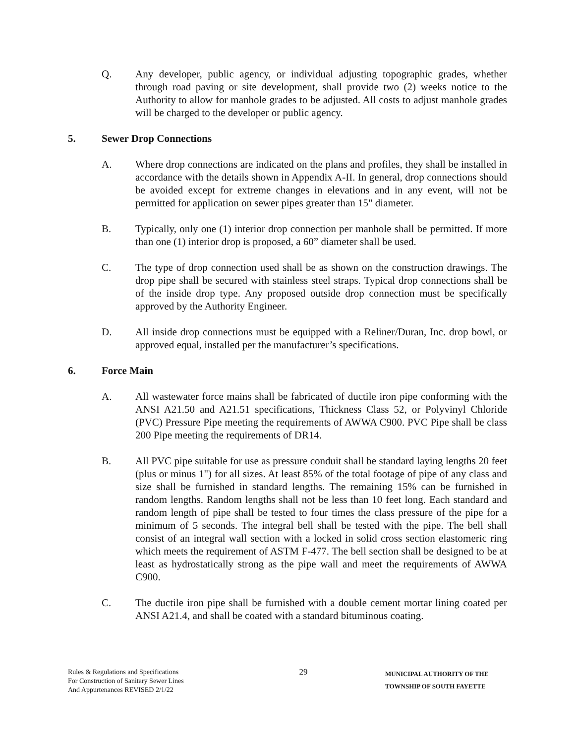Q. Any developer, public agency, or individual adjusting topographic grades, whether through road paving or site development, shall provide two (2) weeks notice to the Authority to allow for manhole grades to be adjusted. All costs to adjust manhole grades will be charged to the developer or public agency.
5. Sewer Drop Connections
A. Where drop connections are indicated on the plans and profiles, they shall be installed in accordance with the details shown in Appendix A-II. In general, drop connections should be avoided except for extreme changes in elevations and in any event, will not be permitted for application on sewer pipes greater than 15" diameter.
B. Typically, only one (1) interior drop connection per manhole shall be permitted. If more than one (1) interior drop is proposed, a 60” diameter shall be used.
C. The type of drop connection used shall be as shown on the construction drawings. The drop pipe shall be secured with stainless steel straps. Typical drop connections shall be of the inside drop type. Any proposed outside drop connection must be specifically approved by the Authority Engineer.
D. All inside drop connections must be equipped with a Reliner/Duran, Inc. drop bowl, or approved equal, installed per the manufacturer’s specifications.
6. Force Main
A. All wastewater force mains shall be fabricated of ductile iron pipe conforming with the ANSI A21.50 and A21.51 specifications, Thickness Class 52, or Polyvinyl Chloride (PVC) Pressure Pipe meeting the requirements of AWWA C900. PVC Pipe shall be class 200 Pipe meeting the requirements of DR14.
B. All PVC pipe suitable for use as pressure conduit shall be standard laying lengths 20 feet (plus or minus 1") for all sizes. At least 85% of the total footage of pipe of any class and size shall be furnished in standard lengths. The remaining 15% can be furnished in random lengths. Random lengths shall not be less than 10 feet long. Each standard and random length of pipe shall be tested to four times the class pressure of the pipe for a minimum of 5 seconds. The integral bell shall be tested with the pipe. The bell shall consist of an integral wall section with a locked in solid cross section elastomeric ring which meets the requirement of ASTM F-477. The bell section shall be designed to be at least as hydrostatically strong as the pipe wall and meet the requirements of AWWA C900.
C. The ductile iron pipe shall be furnished with a double cement mortar lining coated per ANSI A21.4, and shall be coated with a standard bituminous coating.
Rules & Regulations and Specifications
For Construction of Sanitary Sewer Lines
And Appurtenances REVISED 2/1/22
29
MUNICIPAL AUTHORITY OF THE
TOWNSHIP OF SOUTH FAYETTE